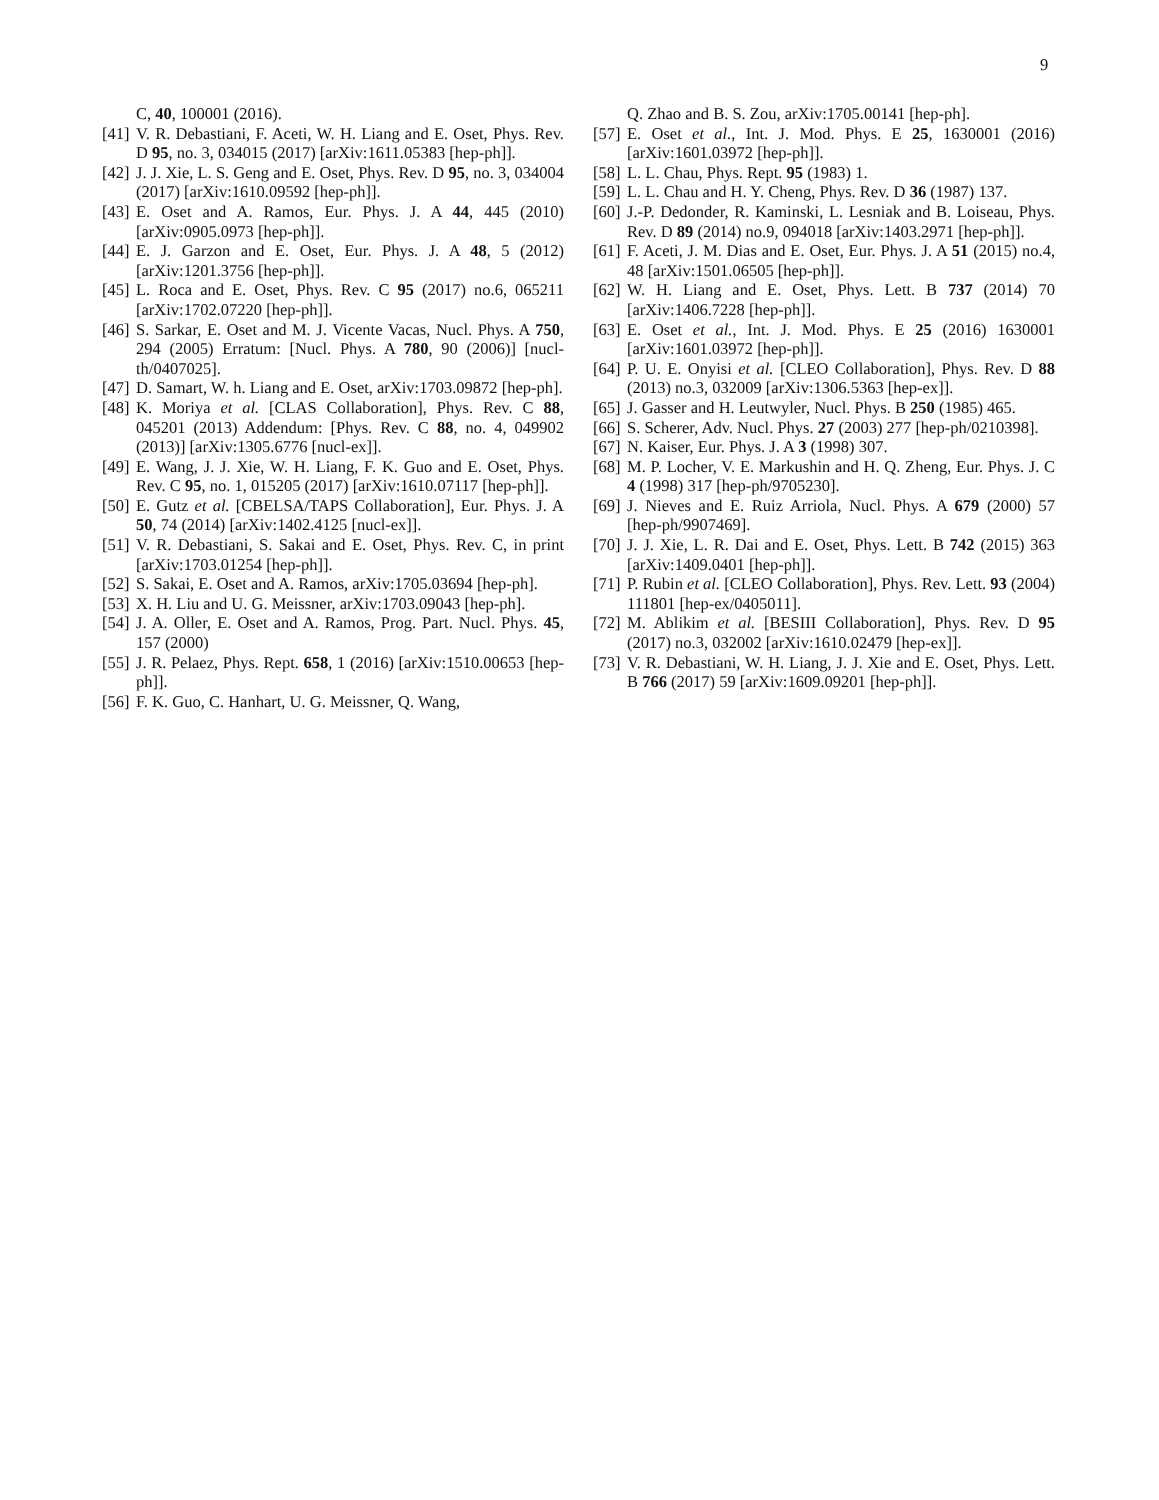9
C, 40, 100001 (2016).
[41] V. R. Debastiani, F. Aceti, W. H. Liang and E. Oset, Phys. Rev. D 95, no. 3, 034015 (2017) [arXiv:1611.05383 [hep-ph]].
[42] J. J. Xie, L. S. Geng and E. Oset, Phys. Rev. D 95, no. 3, 034004 (2017) [arXiv:1610.09592 [hep-ph]].
[43] E. Oset and A. Ramos, Eur. Phys. J. A 44, 445 (2010) [arXiv:0905.0973 [hep-ph]].
[44] E. J. Garzon and E. Oset, Eur. Phys. J. A 48, 5 (2012) [arXiv:1201.3756 [hep-ph]].
[45] L. Roca and E. Oset, Phys. Rev. C 95 (2017) no.6, 065211 [arXiv:1702.07220 [hep-ph]].
[46] S. Sarkar, E. Oset and M. J. Vicente Vacas, Nucl. Phys. A 750, 294 (2005) Erratum: [Nucl. Phys. A 780, 90 (2006)] [nucl-th/0407025].
[47] D. Samart, W. h. Liang and E. Oset, arXiv:1703.09872 [hep-ph].
[48] K. Moriya et al. [CLAS Collaboration], Phys. Rev. C 88, 045201 (2013) Addendum: [Phys. Rev. C 88, no. 4, 049902 (2013)] [arXiv:1305.6776 [nucl-ex]].
[49] E. Wang, J. J. Xie, W. H. Liang, F. K. Guo and E. Oset, Phys. Rev. C 95, no. 1, 015205 (2017) [arXiv:1610.07117 [hep-ph]].
[50] E. Gutz et al. [CBELSA/TAPS Collaboration], Eur. Phys. J. A 50, 74 (2014) [arXiv:1402.4125 [nucl-ex]].
[51] V. R. Debastiani, S. Sakai and E. Oset, Phys. Rev. C, in print [arXiv:1703.01254 [hep-ph]].
[52] S. Sakai, E. Oset and A. Ramos, arXiv:1705.03694 [hep-ph].
[53] X. H. Liu and U. G. Meissner, arXiv:1703.09043 [hep-ph].
[54] J. A. Oller, E. Oset and A. Ramos, Prog. Part. Nucl. Phys. 45, 157 (2000)
[55] J. R. Pelaez, Phys. Rept. 658, 1 (2016) [arXiv:1510.00653 [hep-ph]].
[56] F. K. Guo, C. Hanhart, U. G. Meissner, Q. Wang,
Q. Zhao and B. S. Zou, arXiv:1705.00141 [hep-ph].
[57] E. Oset et al., Int. J. Mod. Phys. E 25, 1630001 (2016) [arXiv:1601.03972 [hep-ph]].
[58] L. L. Chau, Phys. Rept. 95 (1983) 1.
[59] L. L. Chau and H. Y. Cheng, Phys. Rev. D 36 (1987) 137.
[60] J.-P. Dedonder, R. Kaminski, L. Lesniak and B. Loiseau, Phys. Rev. D 89 (2014) no.9, 094018 [arXiv:1403.2971 [hep-ph]].
[61] F. Aceti, J. M. Dias and E. Oset, Eur. Phys. J. A 51 (2015) no.4, 48 [arXiv:1501.06505 [hep-ph]].
[62] W. H. Liang and E. Oset, Phys. Lett. B 737 (2014) 70 [arXiv:1406.7228 [hep-ph]].
[63] E. Oset et al., Int. J. Mod. Phys. E 25 (2016) 1630001 [arXiv:1601.03972 [hep-ph]].
[64] P. U. E. Onyisi et al. [CLEO Collaboration], Phys. Rev. D 88 (2013) no.3, 032009 [arXiv:1306.5363 [hep-ex]].
[65] J. Gasser and H. Leutwyler, Nucl. Phys. B 250 (1985) 465.
[66] S. Scherer, Adv. Nucl. Phys. 27 (2003) 277 [hep-ph/0210398].
[67] N. Kaiser, Eur. Phys. J. A 3 (1998) 307.
[68] M. P. Locher, V. E. Markushin and H. Q. Zheng, Eur. Phys. J. C 4 (1998) 317 [hep-ph/9705230].
[69] J. Nieves and E. Ruiz Arriola, Nucl. Phys. A 679 (2000) 57 [hep-ph/9907469].
[70] J. J. Xie, L. R. Dai and E. Oset, Phys. Lett. B 742 (2015) 363 [arXiv:1409.0401 [hep-ph]].
[71] P. Rubin et al. [CLEO Collaboration], Phys. Rev. Lett. 93 (2004) 111801 [hep-ex/0405011].
[72] M. Ablikim et al. [BESIII Collaboration], Phys. Rev. D 95 (2017) no.3, 032002 [arXiv:1610.02479 [hep-ex]].
[73] V. R. Debastiani, W. H. Liang, J. J. Xie and E. Oset, Phys. Lett. B 766 (2017) 59 [arXiv:1609.09201 [hep-ph]].